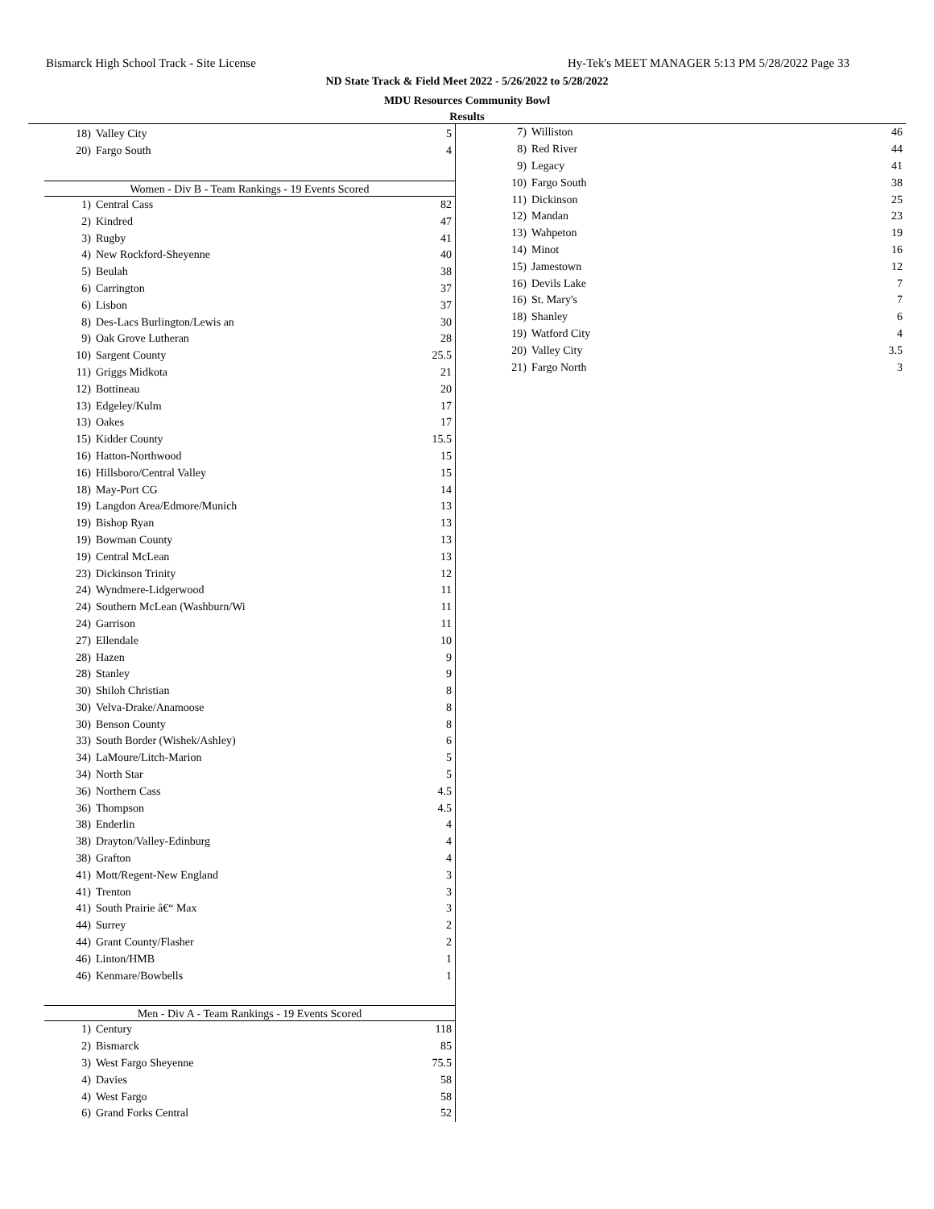Bismarck High School Track - Site License Hy-Tek's MEET MANAGER 5:13 PM 5/28/2022 Page 33
ND State Track & Field Meet 2022 - 5/26/2022 to 5/28/2022
MDU Resources Community Bowl
Results
| 18) | Valley City | 5 |
| 20) | Fargo South | 4 |
Women - Div B - Team Rankings - 19 Events Scored
| 1) | Central Cass | 82 |
| 2) | Kindred | 47 |
| 3) | Rugby | 41 |
| 4) | New Rockford-Sheyenne | 40 |
| 5) | Beulah | 38 |
| 6) | Carrington | 37 |
| 6) | Lisbon | 37 |
| 8) | Des-Lacs Burlington/Lewis an | 30 |
| 9) | Oak Grove Lutheran | 28 |
| 10) | Sargent County | 25.5 |
| 11) | Griggs Midkota | 21 |
| 12) | Bottineau | 20 |
| 13) | Edgeley/Kulm | 17 |
| 13) | Oakes | 17 |
| 15) | Kidder County | 15.5 |
| 16) | Hatton-Northwood | 15 |
| 16) | Hillsboro/Central Valley | 15 |
| 18) | May-Port CG | 14 |
| 19) | Langdon Area/Edmore/Munich | 13 |
| 19) | Bishop Ryan | 13 |
| 19) | Bowman County | 13 |
| 19) | Central McLean | 13 |
| 23) | Dickinson Trinity | 12 |
| 24) | Wyndmere-Lidgerwood | 11 |
| 24) | Southern McLean (Washburn/Wi | 11 |
| 24) | Garrison | 11 |
| 27) | Ellendale | 10 |
| 28) | Hazen | 9 |
| 28) | Stanley | 9 |
| 30) | Shiloh Christian | 8 |
| 30) | Velva-Drake/Anamoose | 8 |
| 30) | Benson County | 8 |
| 33) | South Border (Wishek/Ashley) | 6 |
| 34) | LaMoure/Litch-Marion | 5 |
| 34) | North Star | 5 |
| 36) | Northern Cass | 4.5 |
| 36) | Thompson | 4.5 |
| 38) | Enderlin | 4 |
| 38) | Drayton/Valley-Edinburg | 4 |
| 38) | Grafton | 4 |
| 41) | Mott/Regent-New England | 3 |
| 41) | Trenton | 3 |
| 41) | South Prairie â€“ Max | 3 |
| 44) | Surrey | 2 |
| 44) | Grant County/Flasher | 2 |
| 46) | Linton/HMB | 1 |
| 46) | Kenmare/Bowbells | 1 |
Men - Div A - Team Rankings - 19 Events Scored
| 1) | Century | 118 |
| 2) | Bismarck | 85 |
| 3) | West Fargo Sheyenne | 75.5 |
| 4) | Davies | 58 |
| 4) | West Fargo | 58 |
| 6) | Grand Forks Central | 52 |
| 7) | Williston | 46 |
| 8) | Red River | 44 |
| 9) | Legacy | 41 |
| 10) | Fargo South | 38 |
| 11) | Dickinson | 25 |
| 12) | Mandan | 23 |
| 13) | Wahpeton | 19 |
| 14) | Minot | 16 |
| 15) | Jamestown | 12 |
| 16) | Devils Lake | 7 |
| 16) | St. Mary's | 7 |
| 18) | Shanley | 6 |
| 19) | Watford City | 4 |
| 20) | Valley City | 3.5 |
| 21) | Fargo North | 3 |